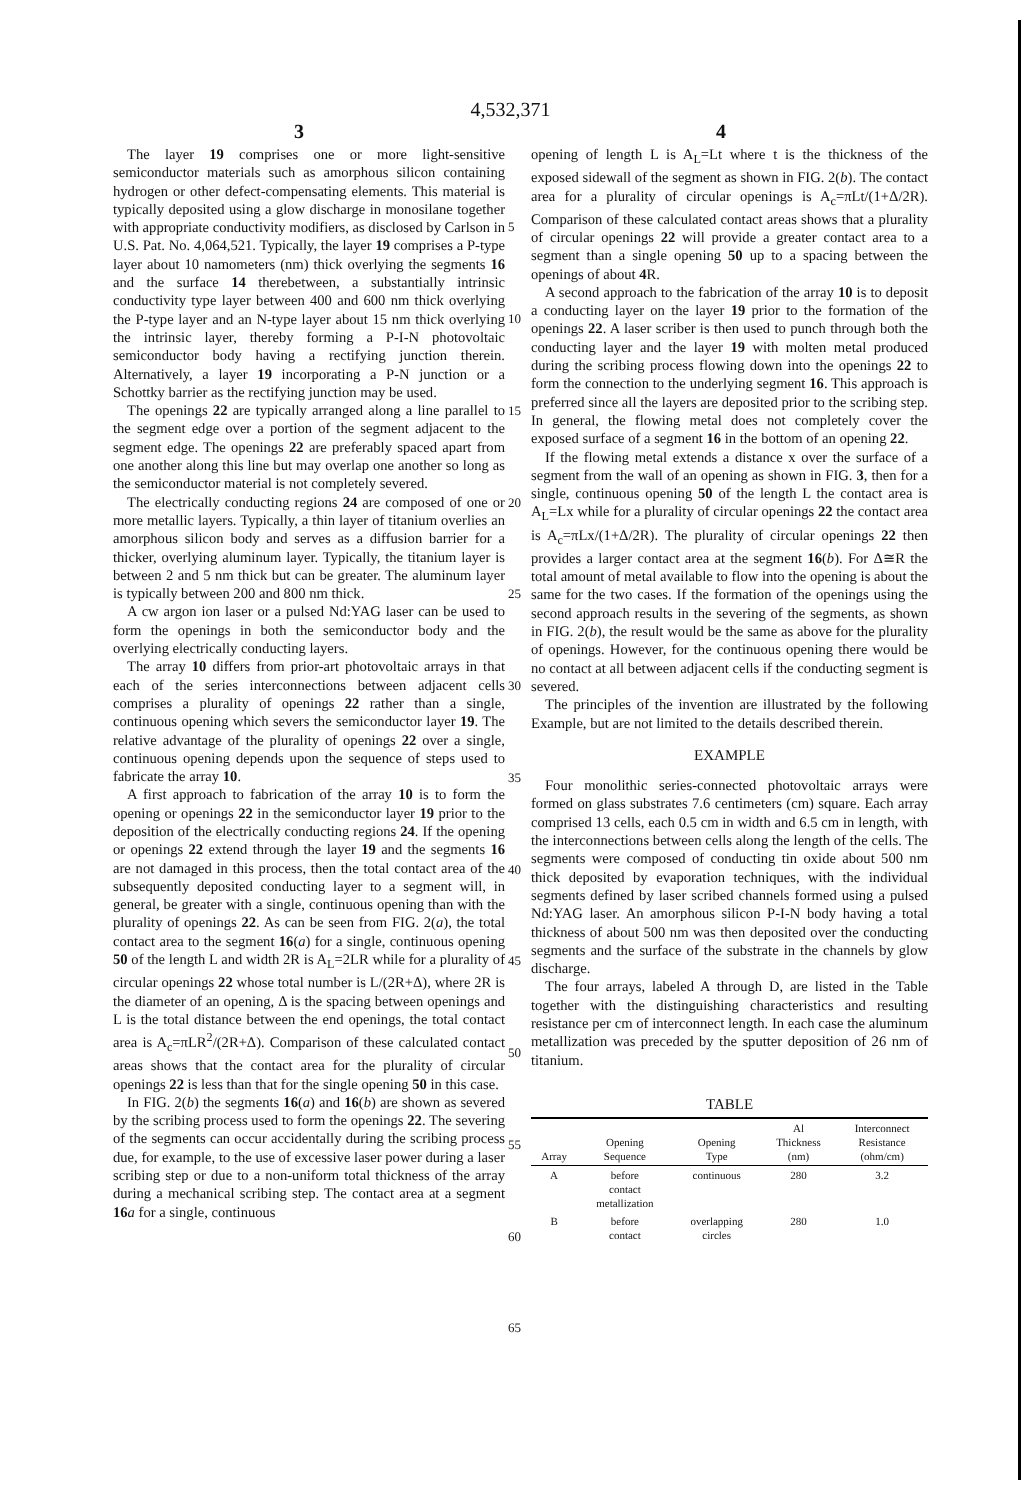4,532,371
3 4
The layer 19 comprises one or more light-sensitive semiconductor materials such as amorphous silicon containing hydrogen or other defect-compensating elements. This material is typically deposited using a glow discharge in monosilane together with appropriate conductivity modifiers, as disclosed by Carlson in U.S. Pat. No. 4,064,521. Typically, the layer 19 comprises a P-type layer about 10 namometers (nm) thick overlying the segments 16 and the surface 14 therebetween, a substantially intrinsic conductivity type layer between 400 and 600 nm thick overlying the P-type layer and an N-type layer about 15 nm thick overlying the intrinsic layer, thereby forming a P-I-N photovoltaic semiconductor body having a rectifying junction therein. Alternatively, a layer 19 incorporating a P-N junction or a Schottky barrier as the rectifying junction may be used.
The openings 22 are typically arranged along a line parallel to the segment edge over a portion of the segment adjacent to the segment edge. The openings 22 are preferably spaced apart from one another along this line but may overlap one another so long as the semiconductor material is not completely severed.
The electrically conducting regions 24 are composed of one or more metallic layers. Typically, a thin layer of titanium overlies an amorphous silicon body and serves as a diffusion barrier for a thicker, overlying aluminum layer. Typically, the titanium layer is between 2 and 5 nm thick but can be greater. The aluminum layer is typically between 200 and 800 nm thick.
A cw argon ion laser or a pulsed Nd:YAG laser can be used to form the openings in both the semiconductor body and the overlying electrically conducting layers.
The array 10 differs from prior-art photovoltaic arrays in that each of the series interconnections between adjacent cells comprises a plurality of openings 22 rather than a single, continuous opening which severs the semiconductor layer 19. The relative advantage of the plurality of openings 22 over a single, continuous opening depends upon the sequence of steps used to fabricate the array 10.
A first approach to fabrication of the array 10 is to form the opening or openings 22 in the semiconductor layer 19 prior to the deposition of the electrically conducting regions 24. If the opening or openings 22 extend through the layer 19 and the segments 16 are not damaged in this process, then the total contact area of the subsequently deposited conducting layer to a segment will, in general, be greater with a single, continuous opening than with the plurality of openings 22. As can be seen from FIG. 2(a), the total contact area to the segment 16(a) for a single, continuous opening 50 of the length L and width 2R is A<sub>L</sub>=2LR while for a plurality of circular openings 22 whose total number is L/(2R+Δ), where 2R is the diameter of an opening, Δ is the spacing between openings and L is the total distance between the end openings, the total contact area is A<sub>c</sub>=πLR<sup>2</sup>/(2R+Δ). Comparison of these calculated contact areas shows that the contact area for the plurality of circular openings 22 is less than that for the single opening 50 in this case.
In FIG. 2(b) the segments 16(a) and 16(b) are shown as severed by the scribing process used to form the openings 22. The severing of the segments can occur accidentally during the scribing process due, for example, to the use of excessive laser power during a laser scribing step or due to a non-uniform total thickness of the array during a mechanical scribing step. The contact area at a segment 16 a for a single, continuous
5
10
15
20
25
30
35
40
45
50
55
60
65
opening of length L is A<sub>L</sub>=Lt where t is the thickness of the exposed sidewall of the segment as shown in FIG. 2(b). The contact area for a plurality of circular openings is A<sub>c</sub>=πLt/(1+Δ/2R). Comparison of these calculated contact areas shows that a plurality of circular openings 22 will provide a greater contact area to a segment than a single opening 50 up to a spacing between the openings of about 4 R.
A second approach to the fabrication of the array 10 is to deposit a conducting layer on the layer 19 prior to the formation of the openings 22. A laser scriber is then used to punch through both the conducting layer and the layer 19 with molten metal produced during the scribing process flowing down into the openings 22 to form the connection to the underlying segment 16. This approach is preferred since all the layers are deposited prior to the scribing step. In general, the flowing metal does not completely cover the exposed surface of a segment 16 in the bottom of an opening 22.
If the flowing metal extends a distance x over the surface of a segment from the wall of an opening as shown in FIG. 3, then for a single, continuous opening 50 of the length L the contact area is A<sub>L</sub>=Lx while for a plurality of circular openings 22 the contact area is A<sub>c</sub>=πLx/(1+Δ/2R). The plurality of circular openings 22 then provides a larger contact area at the segment 16(b). For Δ≅R the total amount of metal available to flow into the opening is about the same for the two cases. If the formation of the openings using the second approach results in the severing of the segments, as shown in FIG. 2(b), the result would be the same as above for the plurality of openings. However, for the continuous opening there would be no contact at all between adjacent cells if the conducting segment is severed.
The principles of the invention are illustrated by the following Example, but are not limited to the details described therein.
EXAMPLE
Four monolithic series-connected photovoltaic arrays were formed on glass substrates 7.6 centimeters (cm) square. Each array comprised 13 cells, each 0.5 cm in width and 6.5 cm in length, with the interconnections between cells along the length of the cells. The segments were composed of conducting tin oxide about 500 nm thick deposited by evaporation techniques, with the individual segments defined by laser scribed channels formed using a pulsed Nd:YAG laser. An amorphous silicon P-I-N body having a total thickness of about 500 nm was then deposited over the conducting segments and the surface of the substrate in the channels by glow discharge.
The four arrays, labeled A through D, are listed in the Table together with the distinguishing characteristics and resulting resistance per cm of interconnect length. In each case the aluminum metallization was preceded by the sputter deposition of 26 nm of titanium.
TABLE
| Array | Opening Sequence | Opening Type | Al Thickness (nm) | Interconnect Resistance (ohm/cm) |
| --- | --- | --- | --- | --- |
| A | before contact metallization | continuous | 280 | 3.2 |
| B | before contact | overlapping circles | 280 | 1.0 |